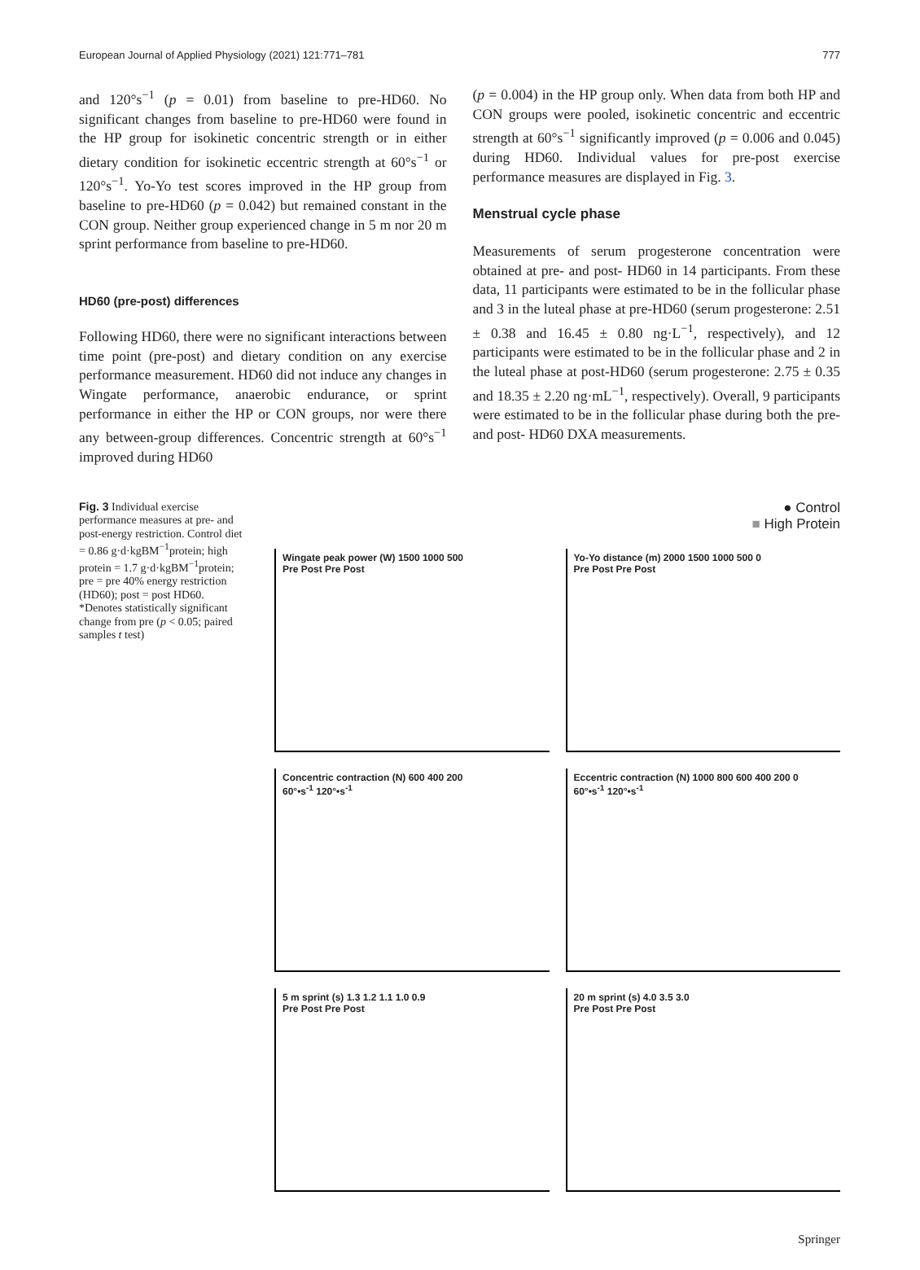European Journal of Applied Physiology (2021) 121:771–781 777
and 120°s<sup>−1</sup> (p = 0.01) from baseline to pre-HD60. No significant changes from baseline to pre-HD60 were found in the HP group for isokinetic concentric strength or in either dietary condition for isokinetic eccentric strength at 60°s<sup>−1</sup> or 120°s<sup>−1</sup>. Yo-Yo test scores improved in the HP group from baseline to pre-HD60 (p = 0.042) but remained constant in the CON group. Neither group experienced change in 5 m nor 20 m sprint performance from baseline to pre-HD60.
HD60 (pre-post) differences
Following HD60, there were no significant interactions between time point (pre-post) and dietary condition on any exercise performance measurement. HD60 did not induce any changes in Wingate performance, anaerobic endurance, or sprint performance in either the HP or CON groups, nor were there any between-group differences. Concentric strength at 60°s<sup>−1</sup> improved during HD60
(p = 0.004) in the HP group only. When data from both HP and CON groups were pooled, isokinetic concentric and eccentric strength at 60°s<sup>−1</sup> significantly improved (p = 0.006 and 0.045) during HD60. Individual values for pre-post exercise performance measures are displayed in Fig. 3.
Menstrual cycle phase
Measurements of serum progesterone concentration were obtained at pre- and post- HD60 in 14 participants. From these data, 11 participants were estimated to be in the follicular phase and 3 in the luteal phase at pre-HD60 (serum progesterone: 2.51 ± 0.38 and 16.45 ± 0.80 ng·L<sup>−1</sup>, respectively), and 12 participants were estimated to be in the follicular phase and 2 in the luteal phase at post-HD60 (serum progesterone: 2.75 ± 0.35 and 18.35 ± 2.20 ng·mL<sup>−1</sup>, respectively). Overall, 9 participants were estimated to be in the follicular phase during both the pre- and post- HD60 DXA measurements.
Fig. 3 Individual exercise performance measures at pre- and post-energy restriction. Control diet = 0.86 g·d·kgBM<sup>−1</sup>protein; high protein = 1.7 g·d·kgBM<sup>−1</sup>protein; pre = pre 40% energy restriction (HD60); post = post HD60. *Denotes statistically significant change from pre (p < 0.05; paired samples t test)
● Control
■ High Protein
Wingate peak power (W) 1500 1000 500
Pre Post Pre Post
Yo-Yo distance (m) 2000 1500 1000 500 0
Pre Post Pre Post
Concentric contraction (N) 600 400 200
60°•s<sup>-1</sup> 120°•s<sup>-1</sup>
Eccentric contraction (N) 1000 800 600 400 200 0
60°•s<sup>-1</sup> 120°•s<sup>-1</sup>
5 m sprint (s) 1.3 1.2 1.1 1.0 0.9
Pre Post Pre Post
20 m sprint (s) 4.0 3.5 3.0
Pre Post Pre Post
Springer